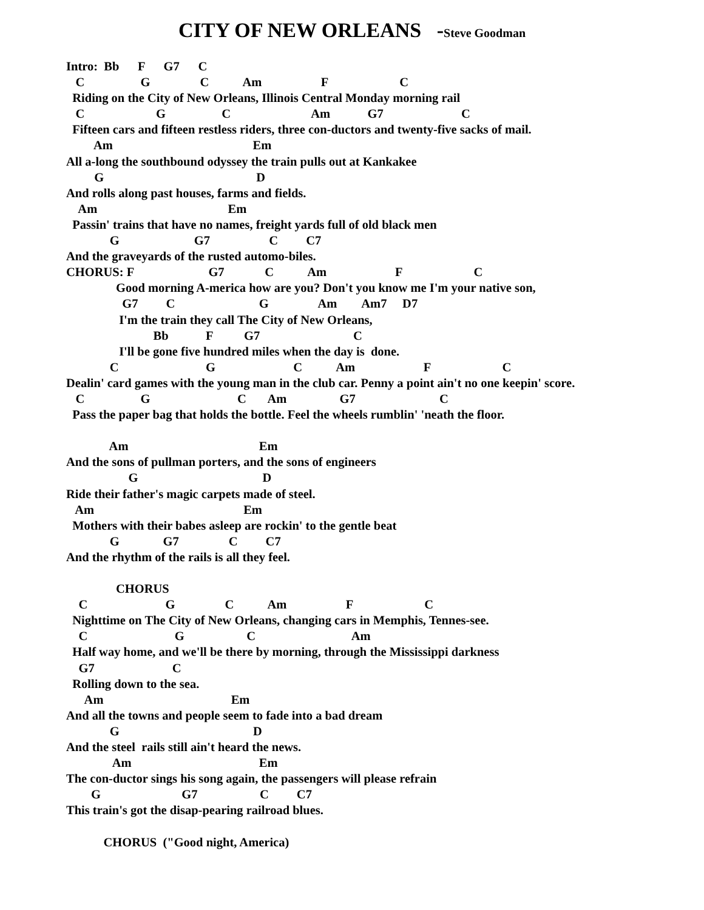CITY OF NEW ORLEANS -Steve Goodman
Intro:  Bb      F      G7      C
   C                  G                C           Am                   F                       C
  Riding on the City of New Orleans, Illinois Central Monday morning rail
   C                       G                  C                          Am            G7                         C
  Fifteen cars and fifteen restless riders, three con-ductors and twenty-five sacks of mail.
         Am                                             Em
All a-long the southbound odyssey the train pulls out at Kankakee
         G                                                 D
And rolls along past houses, farms and fields.
    Am                                          Em
  Passin' trains that have no names, freight yards full of old black men
              G                        G7                   C         C7
And the graveyards of the rusted automo-biles.
CHORUS: F                        G7             C           Am                      F                       C
                Good morning A-merica how are you? Don't you know me I'm your native son,
                  G7         C                           G                Am        Am7     D7
                 I'm the train they call The City of New Orleans,
                            Bb            F          G7                              C
                 I'll be gone five hundred miles when the day is  done.
              C                            G                         C           Am                      F                       C
Dealin' card games with the young man in the club car. Penny a point ain't no one keepin' score.
   C                  G                            C       Am                 G7                           C
  Pass the paper bag that holds the bottle. Feel the wheels rumblin' 'neath the floor.

              Am                                          Em
And the sons of pullman porters, and the sons of engineers
                    G                                        D
Ride their father's magic carpets made of steel.
   Am                                                Em
  Mothers with their babes asleep are rockin' to the gentle beat
              G              G7                C         C7
And the rhythm of the rails is all they feel.

                CHORUS
    C                         G                C           Am                   F                       C
  Nighttime on The City of New Orleans, changing cars in Memphis, Tennes-see.
    C                            G                    C                               Am
  Half way home, and we'll be there by morning, through the Mississippi darkness
    G7                         C
  Rolling down to the sea.
      Am                                         Em
And all the towns and people seem to fade into a bad dream
              G                                           D
And the steel  rails still ain't heard the news.
               Am                                         Em
The con-ductor sings his song again, the passengers will please refrain
        G                          G7                    C         C7
This train's got the disap-pearing railroad blues.

            CHORUS  ("Good night, America)